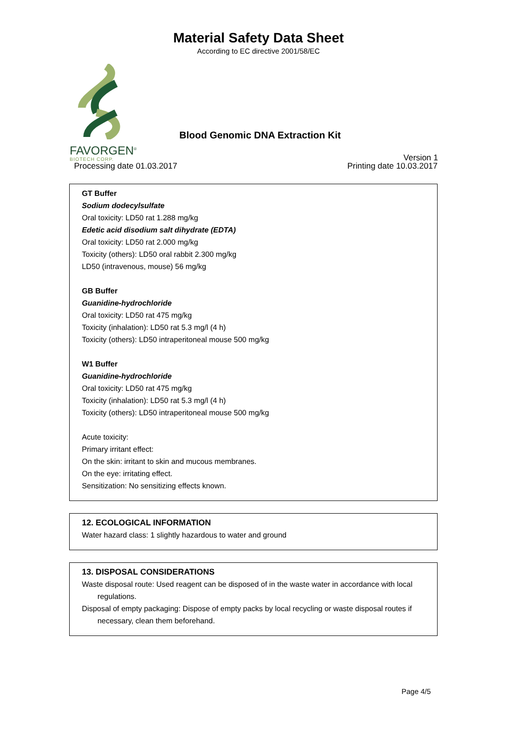Material Safety Data Sheet
According to EC directive 2001/58/EC
FAVORGEN<sup>®</sup>
BIOTECH CORP.
Blood Genomic DNA Extraction Kit
Version 1
Processing date 01.03.2017 Printing date 10.03.2017
GT Buffer
Sodium dodecylsulfate
Oral toxicity: LD50 rat 1.288 mg/kg
Edetic acid disodium salt dihydrate (EDTA)
Oral toxicity: LD50 rat 2.000 mg/kg
Toxicity (others): LD50 oral rabbit 2.300 mg/kg
LD50 (intravenous, mouse) 56 mg/kg
GB Buffer
Guanidine-hydrochloride
Oral toxicity: LD50 rat 475 mg/kg
Toxicity (inhalation): LD50 rat 5.3 mg/l (4 h)
Toxicity (others): LD50 intraperitoneal mouse 500 mg/kg
W1 Buffer
Guanidine-hydrochloride
Oral toxicity: LD50 rat 475 mg/kg
Toxicity (inhalation): LD50 rat 5.3 mg/l (4 h)
Toxicity (others): LD50 intraperitoneal mouse 500 mg/kg
Acute toxicity:
Primary irritant effect:
On the skin: irritant to skin and mucous membranes.
On the eye: irritating effect.
Sensitization: No sensitizing effects known.
12. ECOLOGICAL INFORMATION
Water hazard class: 1 slightly hazardous to water and ground
13. DISPOSAL CONSIDERATIONS
Waste disposal route: Used reagent can be disposed of in the waste water in accordance with local
regulations.
Disposal of empty packaging: Dispose of empty packs by local recycling or waste disposal routes if
necessary, clean them beforehand.
Page 4/5